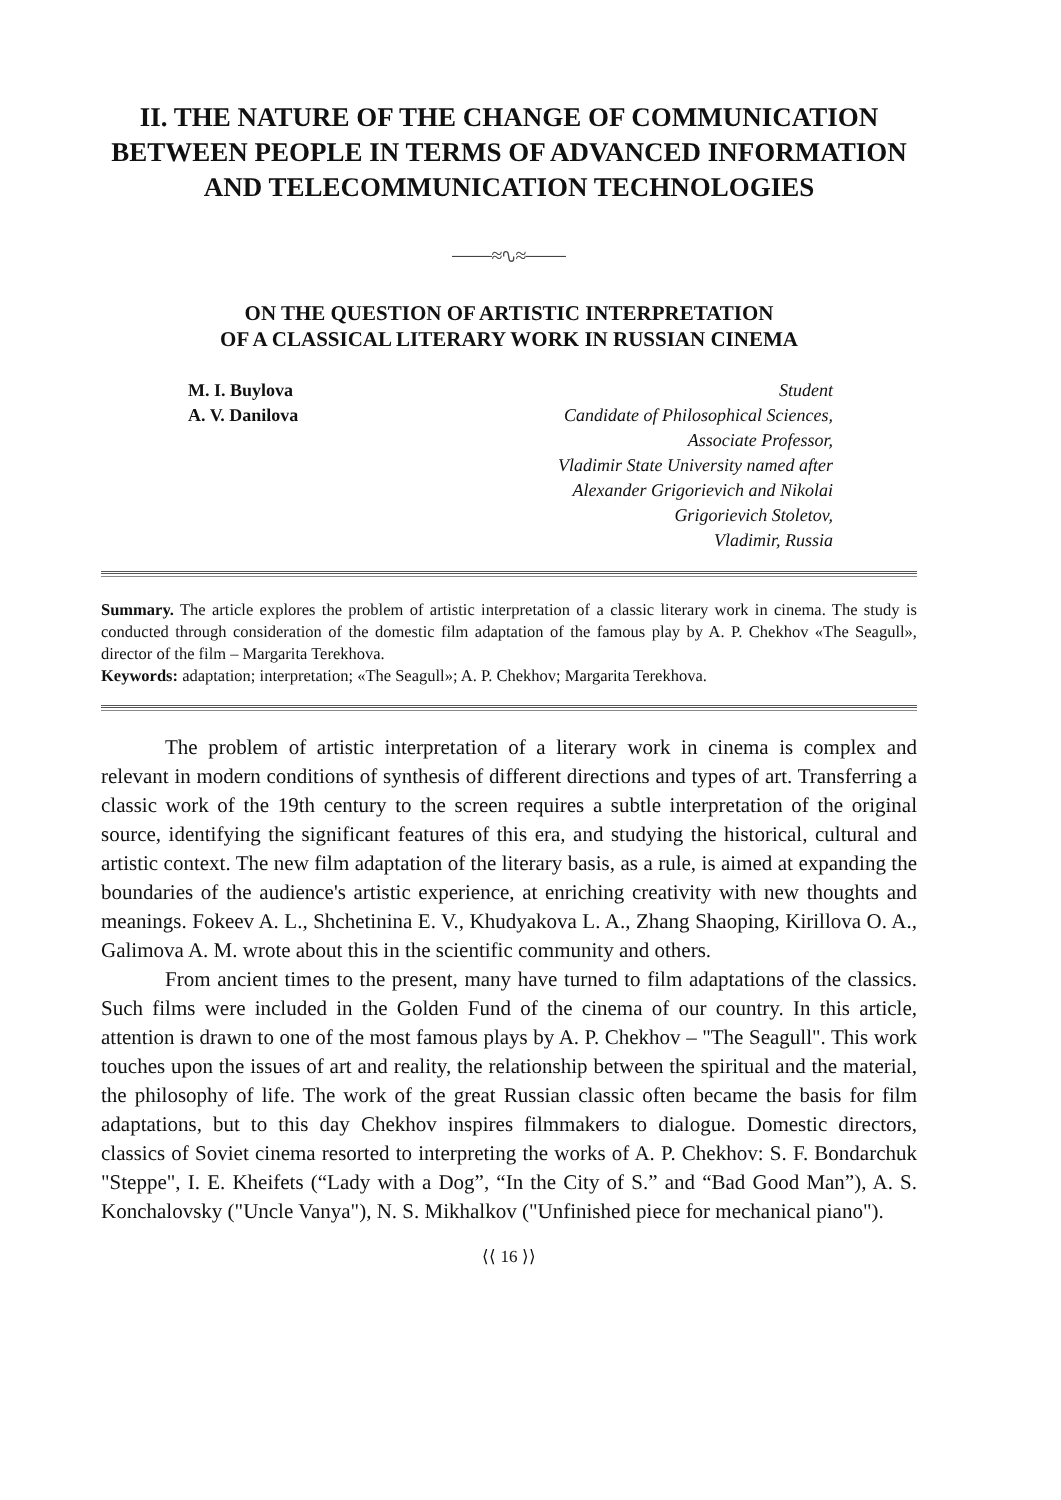II. THE NATURE OF THE CHANGE OF COMMUNICATION BETWEEN PEOPLE IN TERMS OF ADVANCED INFORMATION AND TELECOMMUNICATION TECHNOLOGIES
⎯⎯≈∿≈⎯⎯
ON THE QUESTION OF ARTISTIC INTERPRETATION
OF A CLASSICAL LITERARY WORK IN RUSSIAN CINEMA
M. I. Buylova
A. V. Danilova
Student
Candidate of Philosophical Sciences,
Associate Professor,
Vladimir State University named after
Alexander Grigorievich and Nikolai
Grigorievich Stoletov,
Vladimir, Russia
Summary. The article explores the problem of artistic interpretation of a classic literary work in cinema. The study is conducted through consideration of the domestic film adaptation of the famous play by A. P. Chekhov «The Seagull», director of the film – Margarita Terekhova.
Keywords: adaptation; interpretation; «The Seagull»; A. P. Chekhov; Margarita Terekhova.
The problem of artistic interpretation of a literary work in cinema is complex and relevant in modern conditions of synthesis of different directions and types of art. Transferring a classic work of the 19th century to the screen requires a subtle interpretation of the original source, identifying the significant features of this era, and studying the historical, cultural and artistic context. The new film adaptation of the literary basis, as a rule, is aimed at expanding the boundaries of the audience's artistic experience, at enriching creativity with new thoughts and meanings. Fokeev A. L., Shchetinina E. V., Khudyakova L. A., Zhang Shaoping, Kirillova O. A., Galimova A. M. wrote about this in the scientific community and others.
From ancient times to the present, many have turned to film adaptations of the classics. Such films were included in the Golden Fund of the cinema of our country. In this article, attention is drawn to one of the most famous plays by A. P. Chekhov – "The Seagull". This work touches upon the issues of art and reality, the relationship between the spiritual and the material, the philosophy of life. The work of the great Russian classic often became the basis for film adaptations, but to this day Chekhov inspires filmmakers to dialogue. Domestic directors, classics of Soviet cinema resorted to interpreting the works of A. P. Chekhov: S. F. Bondarchuk "Steppe", I. E. Kheifets (“Lady with a Dog”, “In the City of S.” and “Bad Good Man”), A. S. Konchalovsky ("Uncle Vanya"), N. S. Mikhalkov ("Unfinished piece for mechanical piano").
⟨⟨ 16 ⟩⟩